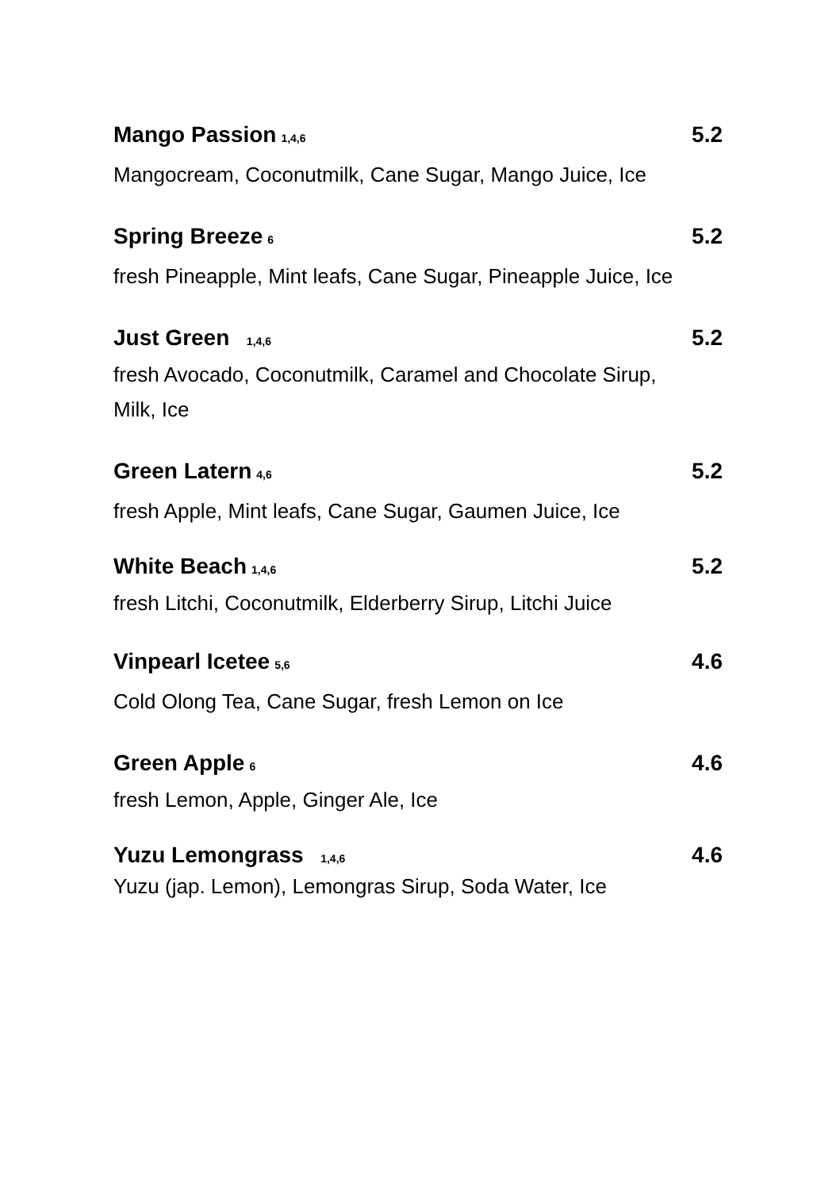Mango Passion 1,4,6 5.2
Mangocream, Coconutmilk, Cane Sugar, Mango Juice, Ice
Spring Breeze 6 5.2
fresh Pineapple, Mint leafs, Cane Sugar, Pineapple Juice, Ice
Just Green 1,4,6 5.2
fresh Avocado, Coconutmilk, Caramel and Chocolate Sirup,
Milk, Ice
Green Latern 4,6 5.2
fresh Apple, Mint leafs, Cane Sugar, Gaumen Juice, Ice
White Beach 1,4,6 5.2
fresh Litchi, Coconutmilk, Elderberry Sirup, Litchi Juice
Vinpearl Icetee 5,6 4.6
Cold Olong Tea, Cane Sugar, fresh Lemon on Ice
Green Apple 6 4.6
fresh Lemon, Apple, Ginger Ale, Ice
Yuzu Lemongrass 1,4,6 4.6
Yuzu (jap. Lemon), Lemongras Sirup, Soda Water, Ice